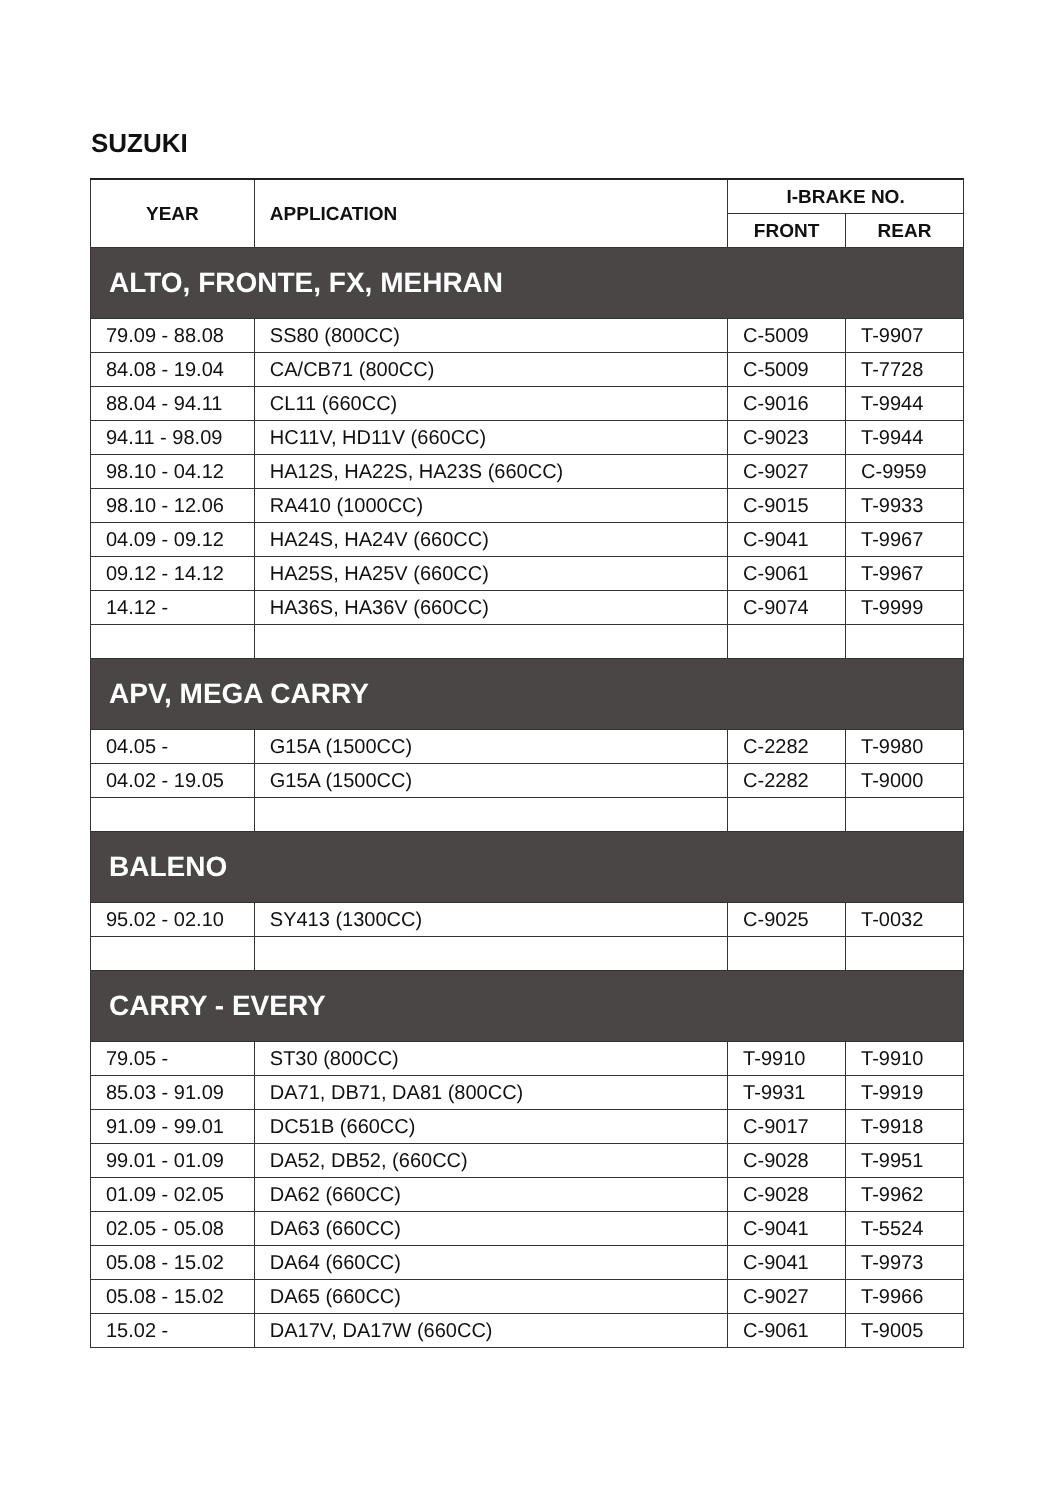SUZUKI
| YEAR | APPLICATION | I-BRAKE NO. | |
| --- | --- | --- | --- |
| | | FRONT | REAR |
| ALTO, FRONTE, FX, MEHRAN | | | |
| 79.09 - 88.08 | SS80 (800CC) | C-5009 | T-9907 |
| 84.08 - 19.04 | CA/CB71 (800CC) | C-5009 | T-7728 |
| 88.04 - 94.11 | CL11 (660CC) | C-9016 | T-9944 |
| 94.11 - 98.09 | HC11V, HD11V (660CC) | C-9023 | T-9944 |
| 98.10 - 04.12 | HA12S, HA22S, HA23S (660CC) | C-9027 | C-9959 |
| 98.10 - 12.06 | RA410 (1000CC) | C-9015 | T-9933 |
| 04.09 - 09.12 | HA24S, HA24V (660CC) | C-9041 | T-9967 |
| 09.12 - 14.12 | HA25S, HA25V (660CC) | C-9061 | T-9967 |
| 14.12 - | HA36S, HA36V (660CC) | C-9074 | T-9999 |
| APV, MEGA CARRY | | | |
| 04.05 - | G15A (1500CC) | C-2282 | T-9980 |
| 04.02 - 19.05 | G15A (1500CC) | C-2282 | T-9000 |
| BALENO | | | |
| 95.02 - 02.10 | SY413 (1300CC) | C-9025 | T-0032 |
| CARRY - EVERY | | | |
| 79.05 - | ST30 (800CC) | T-9910 | T-9910 |
| 85.03 - 91.09 | DA71, DB71, DA81 (800CC) | T-9931 | T-9919 |
| 91.09 - 99.01 | DC51B (660CC) | C-9017 | T-9918 |
| 99.01 - 01.09 | DA52, DB52, (660CC) | C-9028 | T-9951 |
| 01.09 - 02.05 | DA62 (660CC) | C-9028 | T-9962 |
| 02.05 - 05.08 | DA63 (660CC) | C-9041 | T-5524 |
| 05.08 - 15.02 | DA64 (660CC) | C-9041 | T-9973 |
| 05.08 - 15.02 | DA65 (660CC) | C-9027 | T-9966 |
| 15.02 - | DA17V, DA17W (660CC) | C-9061 | T-9005 |